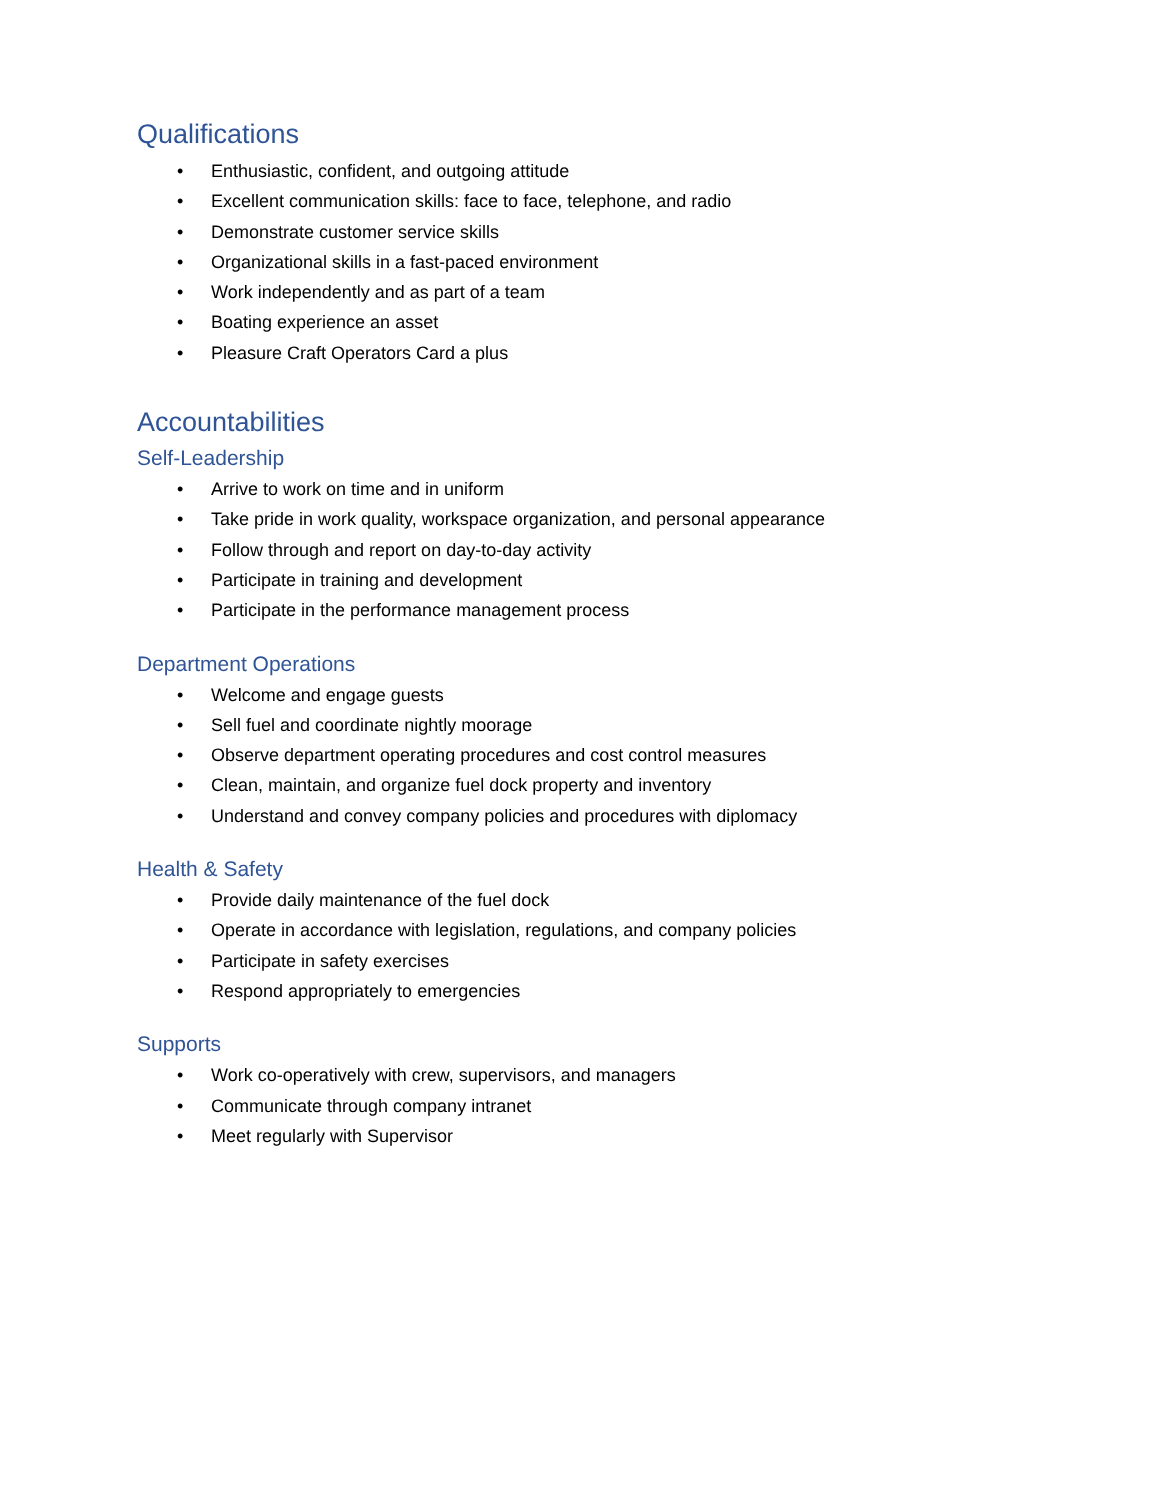Qualifications
• Enthusiastic, confident, and outgoing attitude
• Excellent communication skills: face to face, telephone, and radio
• Demonstrate customer service skills
• Organizational skills in a fast-paced environment
• Work independently and as part of a team
• Boating experience an asset
• Pleasure Craft Operators Card a plus
Accountabilities
Self-Leadership
• Arrive to work on time and in uniform
• Take pride in work quality, workspace organization, and personal appearance
• Follow through and report on day-to-day activity
• Participate in training and development
• Participate in the performance management process
Department Operations
• Welcome and engage guests
• Sell fuel and coordinate nightly moorage
• Observe department operating procedures and cost control measures
• Clean, maintain, and organize fuel dock property and inventory
• Understand and convey company policies and procedures with diplomacy
Health & Safety
• Provide daily maintenance of the fuel dock
• Operate in accordance with legislation, regulations, and company policies
• Participate in safety exercises
• Respond appropriately to emergencies
Supports
• Work co-operatively with crew, supervisors, and managers
• Communicate through company intranet
• Meet regularly with Supervisor